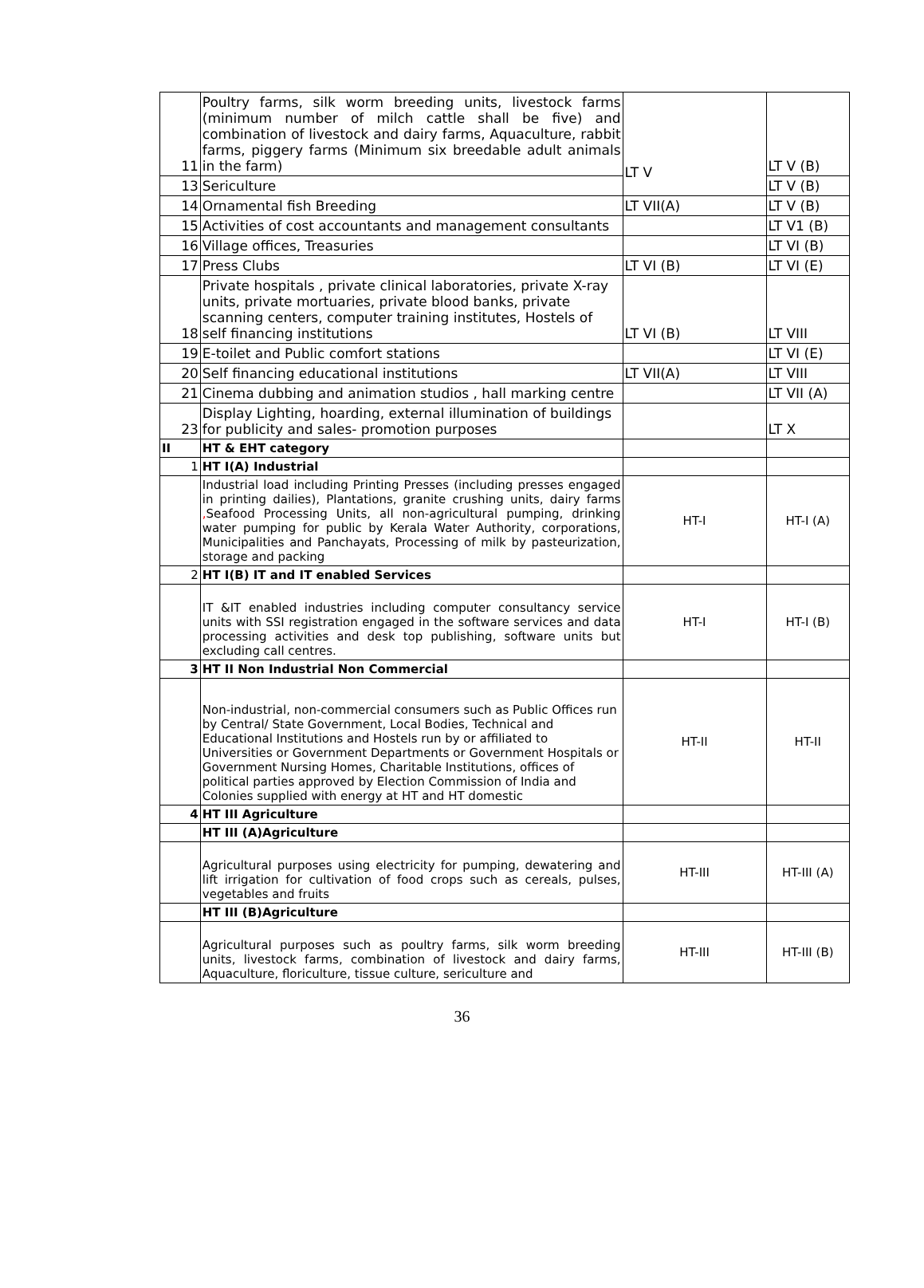| 11 | Poultry farms, silk worm breeding units, livestock farms (minimum number of milch cattle shall be five) and combination of livestock and dairy farms, Aquaculture, rabbit farms, piggery farms (Minimum six breedable adult animals in the farm) | LT V | LT V (B) |
| 13 | Sericulture | | LT V (B) |
| 14 | Ornamental fish Breeding | LT VII(A) | LT V (B) |
| 15 | Activities of cost accountants and management consultants | | LT V1 (B) |
| 16 | Village offices, Treasuries | | LT VI (B) |
| 17 | Press Clubs | LT VI (B) | LT VI (E) |
| 18 | Private hospitals , private clinical laboratories, private X-ray units, private mortuaries, private blood banks, private scanning centers, computer training institutes, Hostels of self financing institutions | LT VI (B) | LT VIII |
| 19 | E-toilet and Public comfort stations | | LT VI (E) |
| 20 | Self financing educational institutions | LT VII(A) | LT VIII |
| 21 | Cinema dubbing and animation studios , hall marking centre | | LT VII (A) |
| 23 | Display Lighting, hoarding, external illumination of buildings for publicity and sales- promotion purposes | | LT X |
| II | HT & EHT category | | |
| 1 | HT I(A) Industrial | | |
| | Industrial load including Printing Presses (including presses engaged in printing dailies), Plantations, granite crushing units, dairy farms , Seafood Processing Units, all non-agricultural pumping, drinking water pumping for public by Kerala Water Authority, corporations, Municipalities and Panchayats, Processing of milk by pasteurization, storage and packing | HT-I | HT-I (A) |
| 2 | HT I(B) IT and IT enabled Services | | |
| | IT &IT enabled industries including computer consultancy service units with SSI registration engaged in the software services and data processing activities and desk top publishing, software units but excluding call centres. | HT-I | HT-I (B) |
| 3 | HT II Non Industrial Non Commercial | | |
| | Non-industrial, non-commercial consumers such as Public Offices run by Central/ State Government, Local Bodies, Technical and Educational Institutions and Hostels run by or affiliated to Universities or Government Departments or Government Hospitals or Government Nursing Homes, Charitable Institutions, offices of political parties approved by Election Commission of India and Colonies supplied with energy at HT and HT domestic | HT-II | HT-II |
| 4 | HT III Agriculture | | |
| | HT III (A)Agriculture | | |
| | Agricultural purposes using electricity for pumping, dewatering and lift irrigation for cultivation of food crops such as cereals, pulses, vegetables and fruits | HT-III | HT-III (A) |
| | HT III (B)Agriculture | | |
| | Agricultural purposes such as poultry farms, silk worm breeding units, livestock farms, combination of livestock and dairy farms, Aquaculture, floriculture, tissue culture, sericulture and | HT-III | HT-III (B) |
36